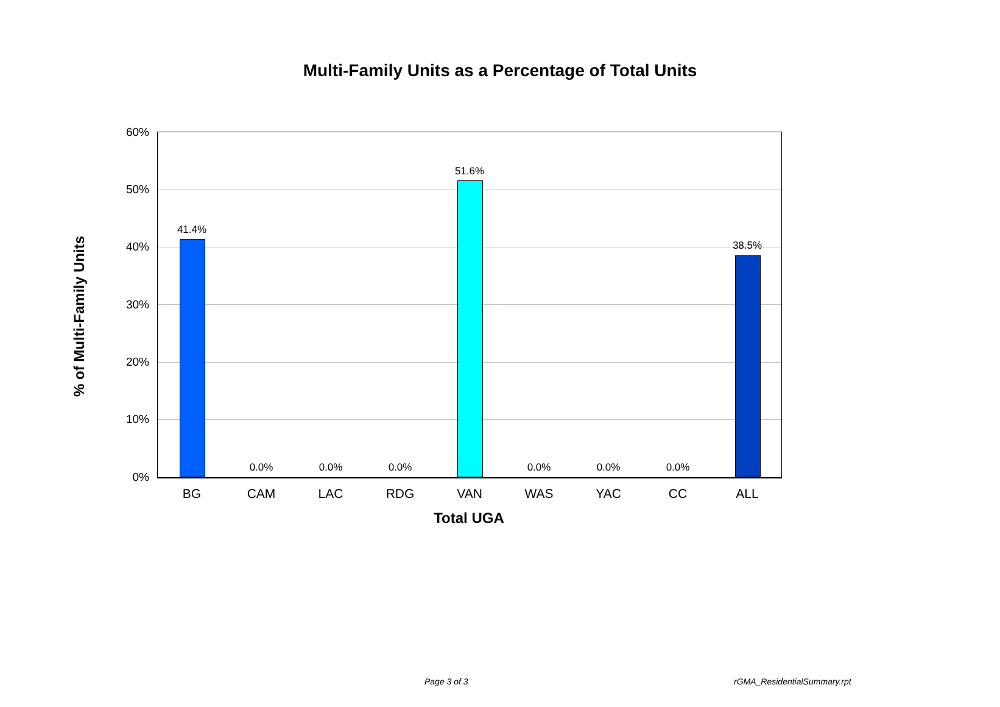Multi-Family Units as a Percentage of Total Units
% of Multi-Family Units
60%
50%
40%
30%
20%
10%
0%
41.4%
0.0% 0.0% 0.0%
51.6%
0.0% 0.0% 0.0%
38.5%
BG CAM LAC RDG VAN WAS YAC CC ALL
Total UGA
Page 3 of 3 rGMA_ResidentialSummary.rpt